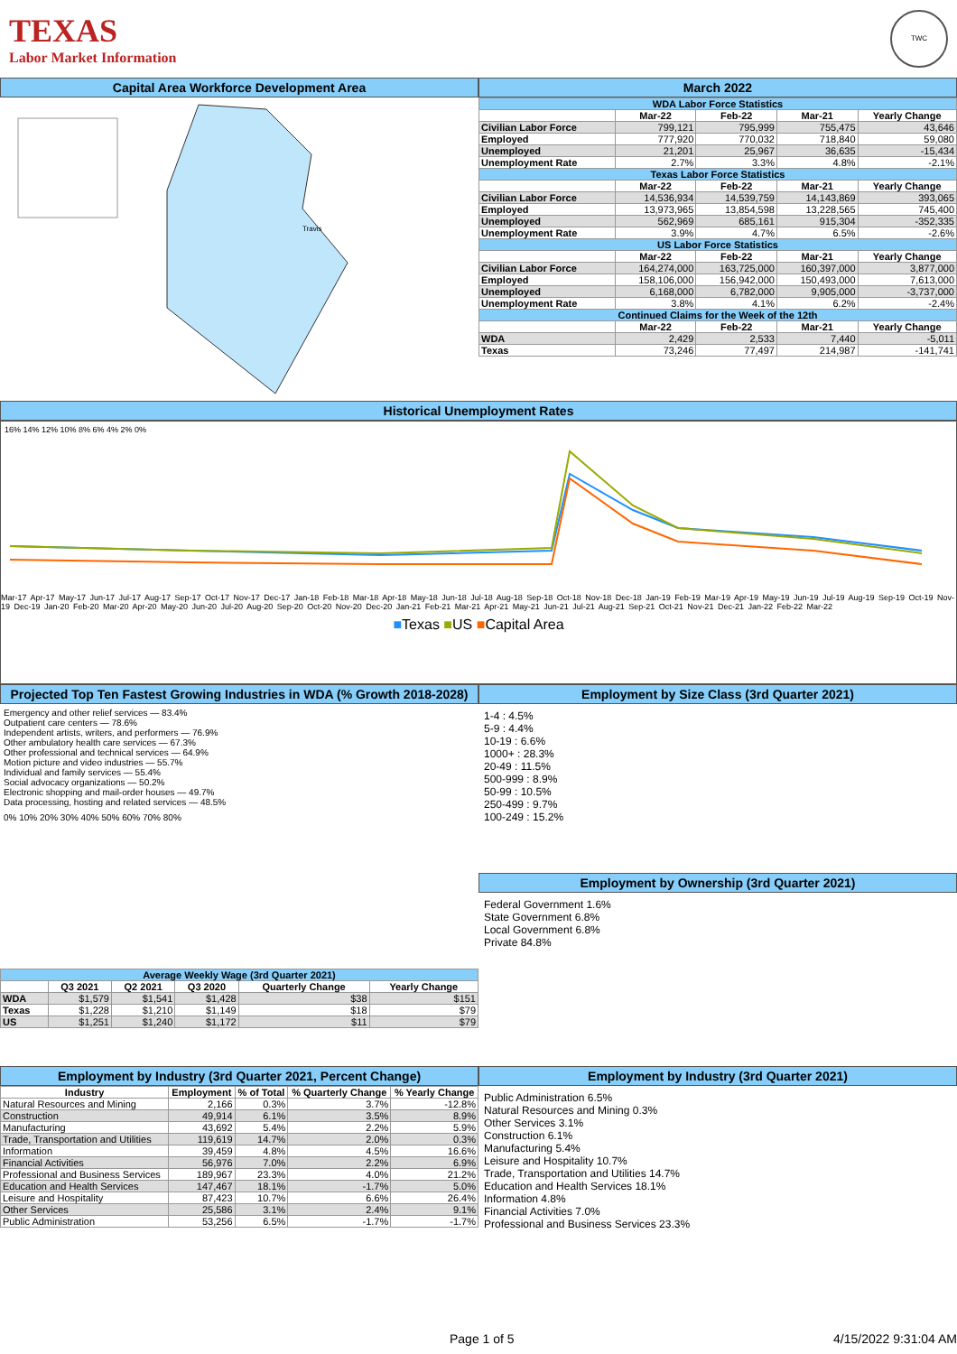TEXAS
Labor Market Information
TWC
Capital Area Workforce Development Area March 2022
Travis
| WDA Labor Force Statistics | | | | |
| | Mar-22 | Feb-22 | Mar-21 | Yearly Change |
| Civilian Labor Force | 799,121 | 795,999 | 755,475 | 43,646 |
| Employed | 777,920 | 770,032 | 718,840 | 59,080 |
| Unemployed | 21,201 | 25,967 | 36,635 | -15,434 |
| Unemployment Rate | 2.7% | 3.3% | 4.8% | -2.1% |
| Texas Labor Force Statistics | | | | |
| | Mar-22 | Feb-22 | Mar-21 | Yearly Change |
| Civilian Labor Force | 14,536,934 | 14,539,759 | 14,143,869 | 393,065 |
| Employed | 13,973,965 | 13,854,598 | 13,228,565 | 745,400 |
| Unemployed | 562,969 | 685,161 | 915,304 | -352,335 |
| Unemployment Rate | 3.9% | 4.7% | 6.5% | -2.6% |
| US Labor Force Statistics | | | | |
| | Mar-22 | Feb-22 | Mar-21 | Yearly Change |
| Civilian Labor Force | 164,274,000 | 163,725,000 | 160,397,000 | 3,877,000 |
| Employed | 158,106,000 | 156,942,000 | 150,493,000 | 7,613,000 |
| Unemployed | 6,168,000 | 6,782,000 | 9,905,000 | -3,737,000 |
| Unemployment Rate | 3.8% | 4.1% | 6.2% | -2.4% |
| Continued Claims for the Week of the 12th | | | | |
| | Mar-22 | Feb-22 | Mar-21 | Yearly Change |
| WDA | 2,429 | 2,533 | 7,440 | -5,011 |
| Texas | 73,246 | 77,497 | 214,987 | -141,741 |
Historical Unemployment Rates
16% 14% 12% 10% 8% 6% 4% 2% 0%
Mar-17 Apr-17 May-17 Jun-17 Jul-17 Aug-17 Sep-17 Oct-17 Nov-17 Dec-17 Jan-18 Feb-18 Mar-18 Apr-18 May-18 Jun-18 Jul-18 Aug-18 Sep-18 Oct-18 Nov-18 Dec-18 Jan-19 Feb-19 Mar-19 Apr-19 May-19 Jun-19 Jul-19 Aug-19 Sep-19 Oct-19 Nov-19 Dec-19 Jan-20 Feb-20 Mar-20 Apr-20 May-20 Jun-20 Jul-20 Aug-20 Sep-20 Oct-20 Nov-20 Dec-20 Jan-21 Feb-21 Mar-21 Apr-21 May-21 Jun-21 Jul-21 Aug-21 Sep-21 Oct-21 Nov-21 Dec-21 Jan-22 Feb-22 Mar-22
■Texas ■US ■Capital Area
Projected Top Ten Fastest Growing Industries in WDA (% Growth 2018-2028)
Emergency and other relief services — 83.4%
Outpatient care centers — 78.6%
Independent artists, writers, and performers — 76.9%
Other ambulatory health care services — 67.3%
Other professional and technical services — 64.9%
Motion picture and video industries — 55.7%
Individual and family services — 55.4%
Social advocacy organizations — 50.2%
Electronic shopping and mail-order houses — 49.7%
Data processing, hosting and related services — 48.5%
0% 10% 20% 30% 40% 50% 60% 70% 80%
| Average Weekly Wage (3rd Quarter 2021) | | | | | |
| | Q3 2021 | Q2 2021 | Q3 2020 | Quarterly Change | Yearly Change |
| WDA | $1,579 | $1,541 | $1,428 | $38 | $151 |
| Texas | $1,228 | $1,210 | $1,149 | $18 | $79 |
| US | $1,251 | $1,240 | $1,172 | $11 | $79 |
Employment by Size Class (3rd Quarter 2021)
1-4 : 4.5%
5-9 : 4.4%
10-19 : 6.6%
1000+ : 28.3%
20-49 : 11.5%
500-999 : 8.9%
50-99 : 10.5%
250-499 : 9.7%
100-249 : 15.2%
Employment by Ownership (3rd Quarter 2021)
Federal Government 1.6%
State Government 6.8%
Local Government 6.8%
Private 84.8%
Employment by Industry (3rd Quarter 2021, Percent Change)
| Industry | Employment | % of Total | % Quarterly Change | % Yearly Change |
| --- | --- | --- | --- | --- |
| Natural Resources and Mining | 2,166 | 0.3% | 3.7% | -12.8% |
| Construction | 49,914 | 6.1% | 3.5% | 8.9% |
| Manufacturing | 43,692 | 5.4% | 2.2% | 5.9% |
| Trade, Transportation and Utilities | 119,619 | 14.7% | 2.0% | 0.3% |
| Information | 39,459 | 4.8% | 4.5% | 16.6% |
| Financial Activities | 56,976 | 7.0% | 2.2% | 6.9% |
| Professional and Business Services | 189,967 | 23.3% | 4.0% | 21.2% |
| Education and Health Services | 147,467 | 18.1% | -1.7% | 5.0% |
| Leisure and Hospitality | 87,423 | 10.7% | 6.6% | 26.4% |
| Other Services | 25,586 | 3.1% | 2.4% | 9.1% |
| Public Administration | 53,256 | 6.5% | -1.7% | -1.7% |
Employment by Industry (3rd Quarter 2021)
Public Administration 6.5%
Natural Resources and Mining 0.3%
Other Services 3.1%
Construction 6.1%
Manufacturing 5.4%
Leisure and Hospitality 10.7%
Trade, Transportation and Utilities 14.7%
Education and Health Services 18.1%
Information 4.8%
Financial Activities 7.0%
Professional and Business Services 23.3%
Page 1 of 5 4/15/2022 9:31:04 AM